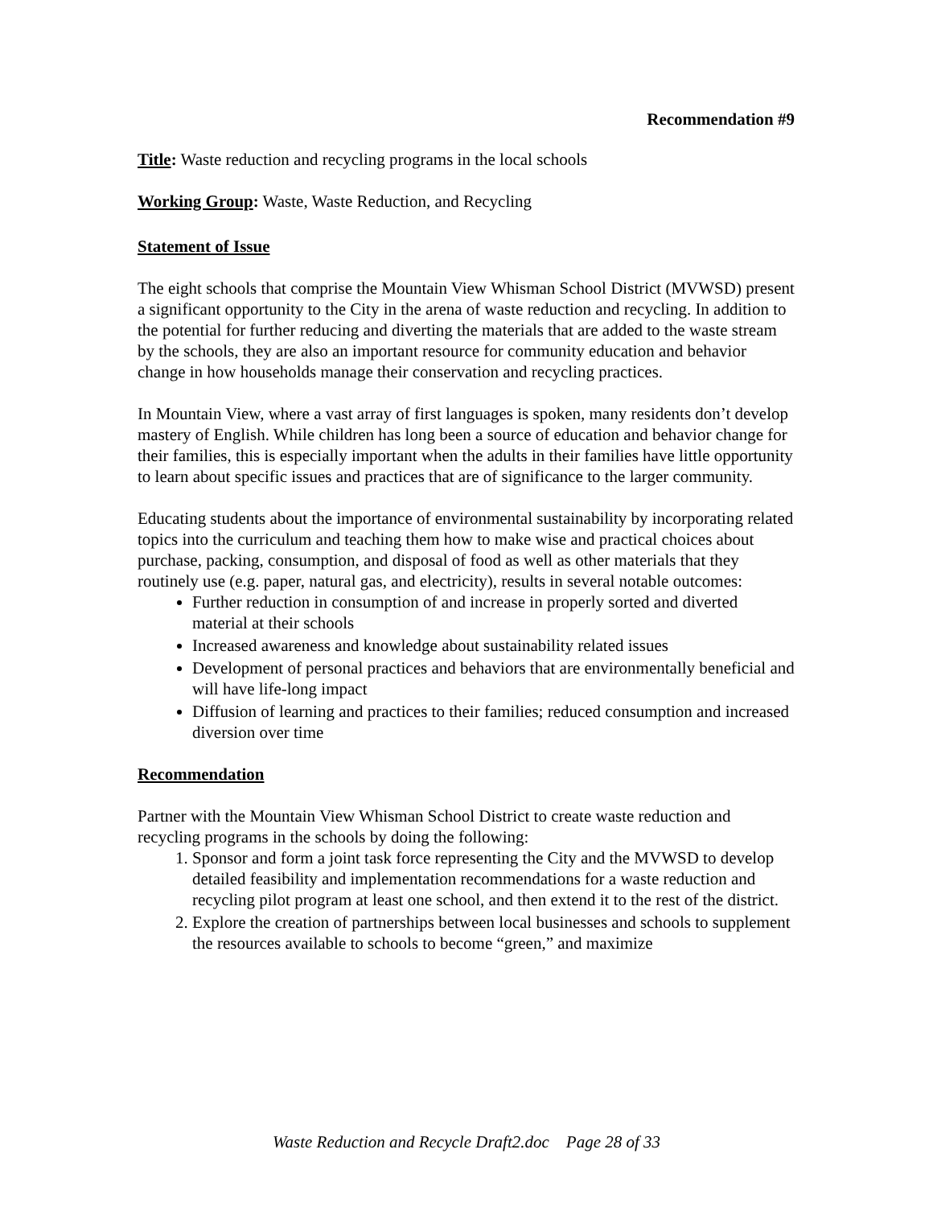Recommendation #9
Title: Waste reduction and recycling programs in the local schools
Working Group: Waste, Waste Reduction, and Recycling
Statement of Issue
The eight schools that comprise the Mountain View Whisman School District (MVWSD) present a significant opportunity to the City in the arena of waste reduction and recycling. In addition to the potential for further reducing and diverting the materials that are added to the waste stream by the schools, they are also an important resource for community education and behavior change in how households manage their conservation and recycling practices.
In Mountain View, where a vast array of first languages is spoken, many residents don’t develop mastery of English. While children has long been a source of education and behavior change for their families, this is especially important when the adults in their families have little opportunity to learn about specific issues and practices that are of significance to the larger community.
Educating students about the importance of environmental sustainability by incorporating related topics into the curriculum and teaching them how to make wise and practical choices about purchase, packing, consumption, and disposal of food as well as other materials that they routinely use (e.g. paper, natural gas, and electricity), results in several notable outcomes:
Further reduction in consumption of and increase in properly sorted and diverted material at their schools
Increased awareness and knowledge about sustainability related issues
Development of personal practices and behaviors that are environmentally beneficial and will have life-long impact
Diffusion of learning and practices to their families; reduced consumption and increased diversion over time
Recommendation
Partner with the Mountain View Whisman School District to create waste reduction and recycling programs in the schools by doing the following:
1. Sponsor and form a joint task force representing the City and the MVWSD to develop detailed feasibility and implementation recommendations for a waste reduction and recycling pilot program at least one school, and then extend it to the rest of the district.
2. Explore the creation of partnerships between local businesses and schools to supplement the resources available to schools to become “green,” and maximize
Waste Reduction and Recycle Draft2.doc Page 28 of 33